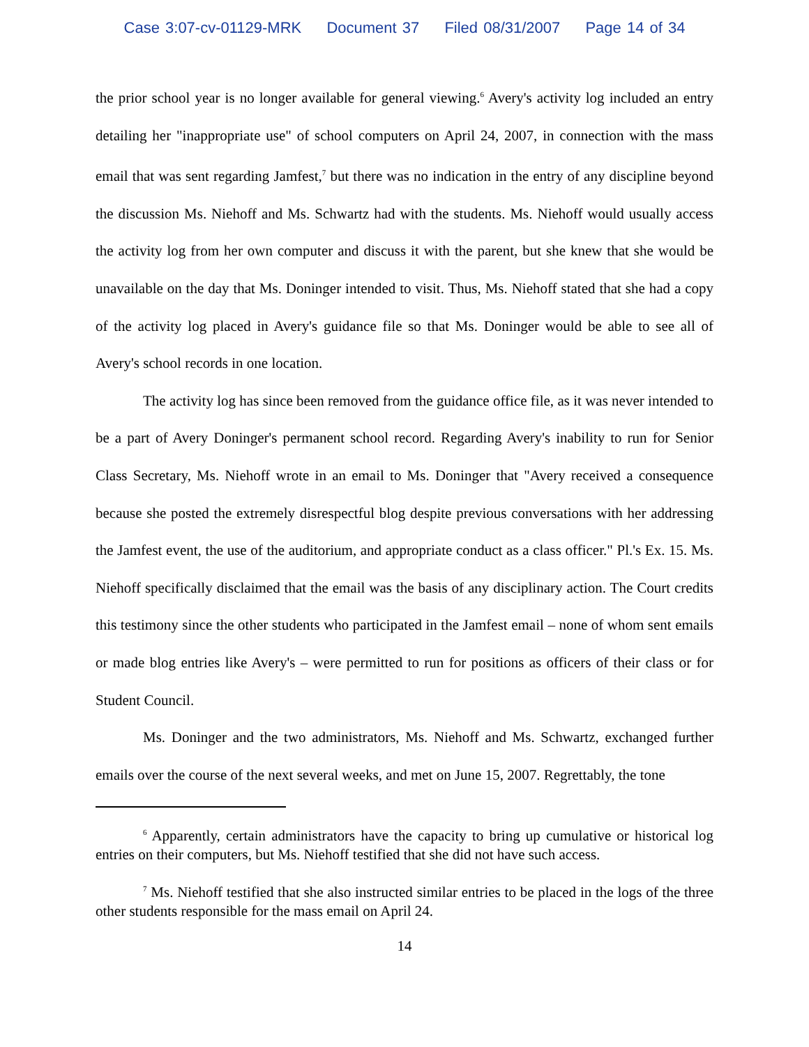Case 3:07-cv-01129-MRK Document 37 Filed 08/31/2007 Page 14 of 34
the prior school year is no longer available for general viewing.<sup>6</sup> Avery's activity log included an entry detailing her "inappropriate use" of school computers on April 24, 2007, in connection with the mass email that was sent regarding Jamfest,<sup>7</sup> but there was no indication in the entry of any discipline beyond the discussion Ms. Niehoff and Ms. Schwartz had with the students. Ms. Niehoff would usually access the activity log from her own computer and discuss it with the parent, but she knew that she would be unavailable on the day that Ms. Doninger intended to visit. Thus, Ms. Niehoff stated that she had a copy of the activity log placed in Avery's guidance file so that Ms. Doninger would be able to see all of Avery's school records in one location.
The activity log has since been removed from the guidance office file, as it was never intended to be a part of Avery Doninger's permanent school record. Regarding Avery's inability to run for Senior Class Secretary, Ms. Niehoff wrote in an email to Ms. Doninger that "Avery received a consequence because she posted the extremely disrespectful blog despite previous conversations with her addressing the Jamfest event, the use of the auditorium, and appropriate conduct as a class officer." Pl.'s Ex. 15. Ms. Niehoff specifically disclaimed that the email was the basis of any disciplinary action. The Court credits this testimony since the other students who participated in the Jamfest email – none of whom sent emails or made blog entries like Avery's – were permitted to run for positions as officers of their class or for Student Council.
Ms. Doninger and the two administrators, Ms. Niehoff and Ms. Schwartz, exchanged further emails over the course of the next several weeks, and met on June 15, 2007. Regrettably, the tone
<sup>6</sup> Apparently, certain administrators have the capacity to bring up cumulative or historical log entries on their computers, but Ms. Niehoff testified that she did not have such access.
<sup>7</sup> Ms. Niehoff testified that she also instructed similar entries to be placed in the logs of the three other students responsible for the mass email on April 24.
14